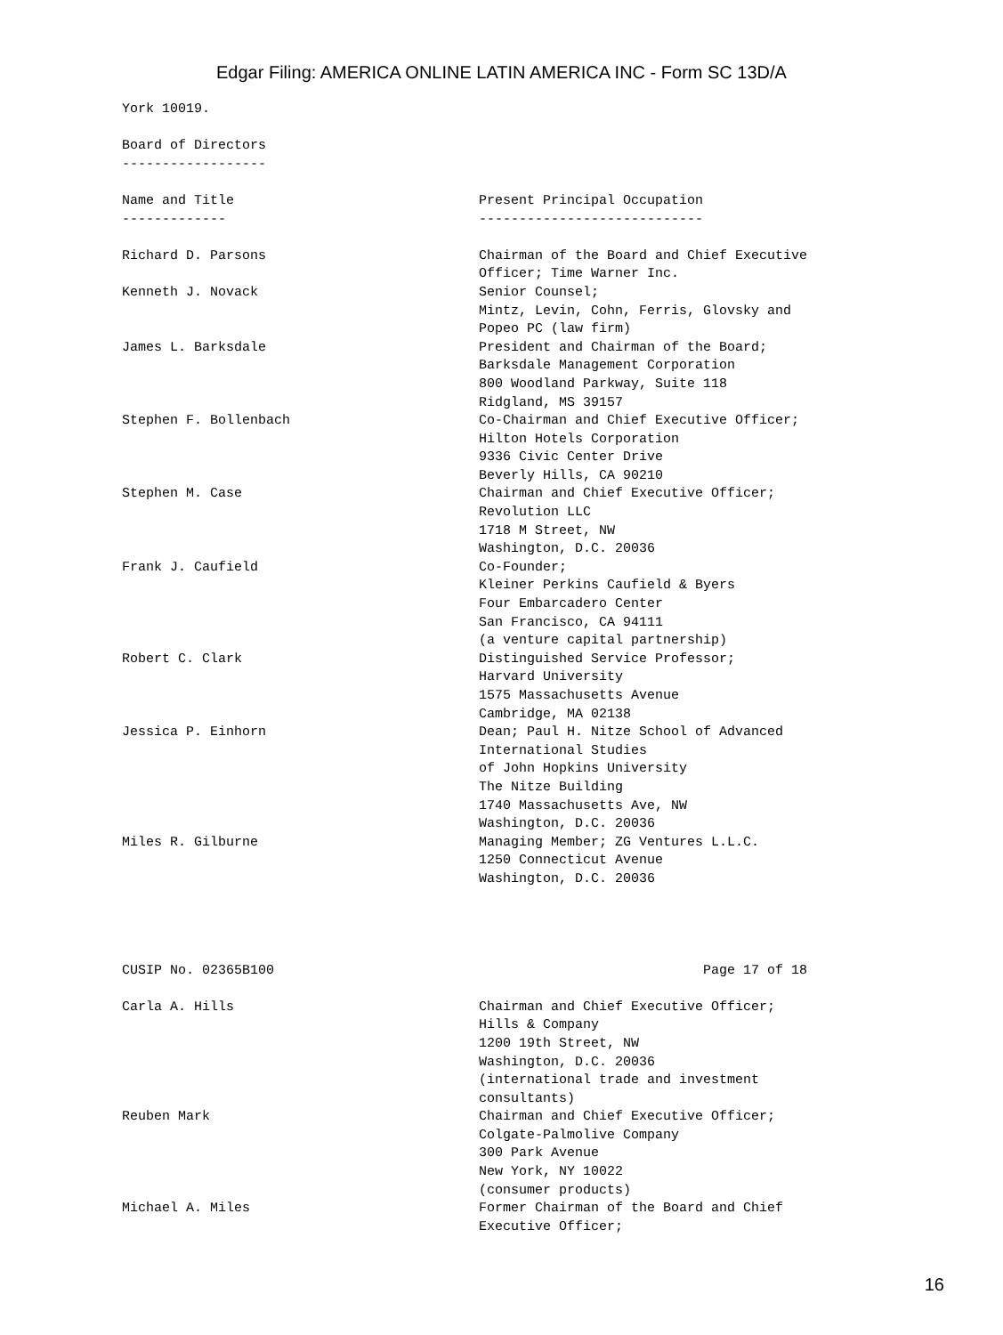Edgar Filing: AMERICA ONLINE LATIN AMERICA INC - Form SC 13D/A
York 10019. Board of Directors ------------------
| Name and Title ------------- | Present Principal Occupation ---------------------------- |
| Richard D. Parsons | Chairman of the Board and Chief Executive Officer; Time Warner Inc. |
| Kenneth J. Novack | Senior Counsel; Mintz, Levin, Cohn, Ferris, Glovsky and Popeo PC (law firm) |
| James L. Barksdale | President and Chairman of the Board; Barksdale Management Corporation 800 Woodland Parkway, Suite 118 Ridgland, MS 39157 |
| Stephen F. Bollenbach | Co-Chairman and Chief Executive Officer; Hilton Hotels Corporation 9336 Civic Center Drive Beverly Hills, CA 90210 |
| Stephen M. Case | Chairman and Chief Executive Officer; Revolution LLC 1718 M Street, NW Washington, D.C. 20036 |
| Frank J. Caufield | Co-Founder; Kleiner Perkins Caufield & Byers Four Embarcadero Center San Francisco, CA 94111 (a venture capital partnership) |
| Robert C. Clark | Distinguished Service Professor; Harvard University 1575 Massachusetts Avenue Cambridge, MA 02138 |
| Jessica P. Einhorn | Dean; Paul H. Nitze School of Advanced International Studies of John Hopkins University The Nitze Building 1740 Massachusetts Ave, NW Washington, D.C. 20036 |
| Miles R. Gilburne | Managing Member; ZG Ventures L.L.C. 1250 Connecticut Avenue Washington, D.C. 20036 |
| CUSIP No. 02365B100 | Page 17 of 18 |
| Carla A. Hills | Chairman and Chief Executive Officer; Hills & Company 1200 19th Street, NW Washington, D.C. 20036 (international trade and investment consultants) |
| Reuben Mark | Chairman and Chief Executive Officer; Colgate-Palmolive Company 300 Park Avenue New York, NY 10022 (consumer products) |
| Michael A. Miles | Former Chairman of the Board and Chief Executive Officer; |
16